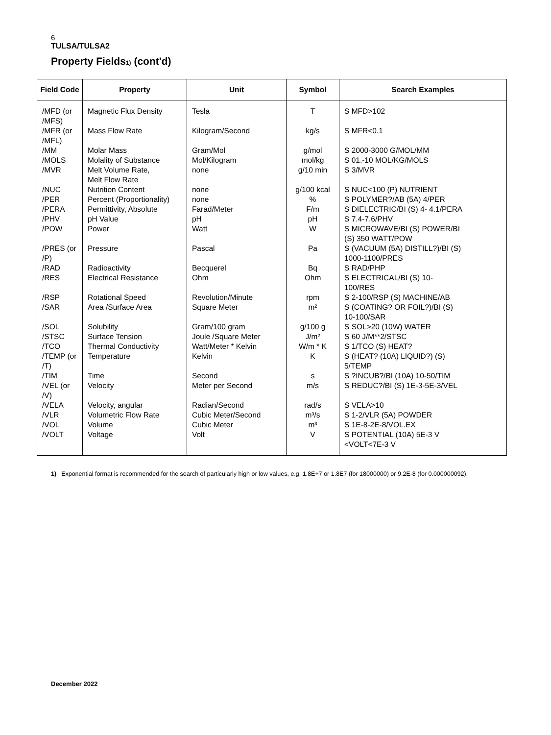6
TULSA/TULSA2
Property Fields<sub>1)</sub> (cont'd)
| Field Code | Property | Unit | Symbol | Search Examples |
| --- | --- | --- | --- | --- |
| /MFD (or /MFS) | Magnetic Flux Density | Tesla | T | S MFD>102 |
| /MFR (or /MFL) | Mass Flow Rate | Kilogram/Second | kg/s | S MFR<0.1 |
| /MM | Molar Mass | Gram/Mol | g/mol | S 2000-3000 G/MOL/MM |
| /MOLS | Molality of Substance | Mol/Kilogram | mol/kg | S 01.-10 MOL/KG/MOLS |
| /MVR | Melt Volume Rate, Melt Flow Rate | none | g/10 min | S 3/MVR |
| /NUC | Nutrition Content | none | g/100 kcal | S NUC<100 (P) NUTRIENT |
| /PER | Percent (Proportionality) | none | % | S POLYMER?/AB (5A) 4/PER |
| /PERA | Permittivity, Absolute | Farad/Meter | F/m | S DIELECTRIC/BI (S) 4- 4.1/PERA |
| /PHV | pH Value | pH | pH | S 7.4-7.6/PHV |
| /POW | Power | Watt | W | S MICROWAVE/BI (S) POWER/BI (S) 350 WATT/POW |
| /PRES (or /P) | Pressure | Pascal | Pa | S (VACUUM (5A) DISTILL?)/BI (S) 1000-1100/PRES |
| /RAD | Radioactivity | Becquerel | Bq | S RAD/PHP |
| /RES | Electrical Resistance | Ohm | Ohm | S ELECTRICAL/BI (S) 10- 100/RES |
| /RSP | Rotational Speed | Revolution/Minute | rpm | S 2-100/RSP (S) MACHINE/AB |
| /SAR | Area /Surface Area | Square Meter | m² | S (COATING? OR FOIL?)/BI (S) 10-100/SAR |
| /SOL | Solubility | Gram/100 gram | g/100 g | S SOL>20 (10W) WATER |
| /STSC | Surface Tension | Joule /Square Meter | J/m² | S 60 J/M**2/STSC |
| /TCO | Thermal Conductivity | Watt/Meter * Kelvin | W/m * K | S 1/TCO (S) HEAT? |
| /TEMP (or /T) | Temperature | Kelvin | K | S (HEAT? (10A) LIQUID?) (S) 5/TEMP |
| /TIM | Time | Second | s | S ?INCUB?/BI (10A) 10-50/TIM |
| /VEL (or /V) | Velocity | Meter per Second | m/s | S REDUC?/BI (S) 1E-3-5E-3/VEL |
| /VELA | Velocity, angular | Radian/Second | rad/s | S VELA>10 |
| /VLR | Volumetric Flow Rate | Cubic Meter/Second | m³/s | S 1-2/VLR (5A) POWDER |
| /VOL | Volume | Cubic Meter | m³ | S 1E-8-2E-8/VOL.EX |
| /VOLT | Voltage | Volt | V | S POTENTIAL (10A) 5E-3 V <VOLT<7E-3 V |
1) Exponential format is recommended for the search of particularly high or low values, e.g. 1.8E+7 or 1.8E7 (for 18000000) or 9.2E-8 (for 0.000000092).
December 2022